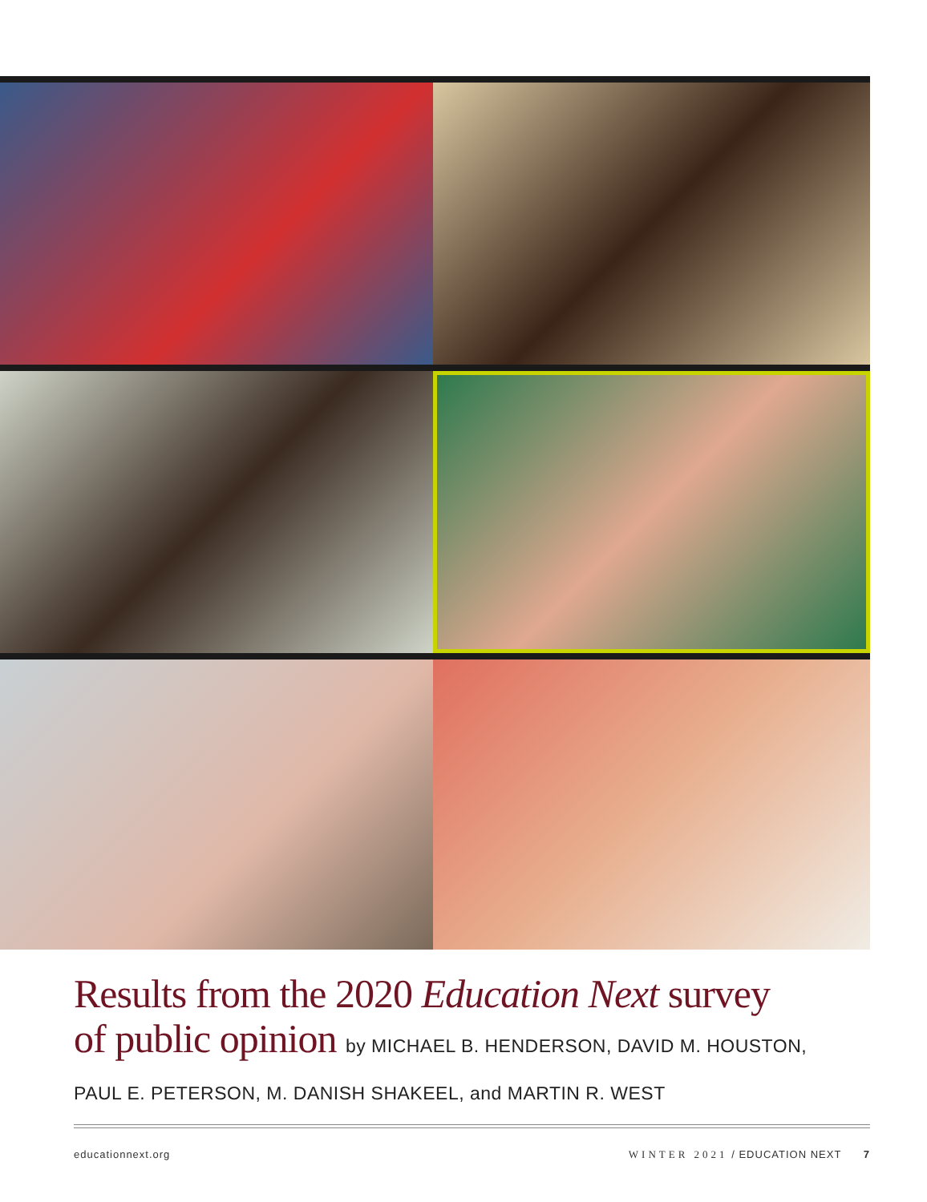Results from the 2020 Education Next survey
of public opinion by MICHAEL B. HENDERSON, DAVID M. HOUSTON,
PAUL E. PETERSON, M. DANISH SHAKEEL, and MARTIN R. WEST
educationnext.org WINTER 2021 / EDUCATION NEXT 7